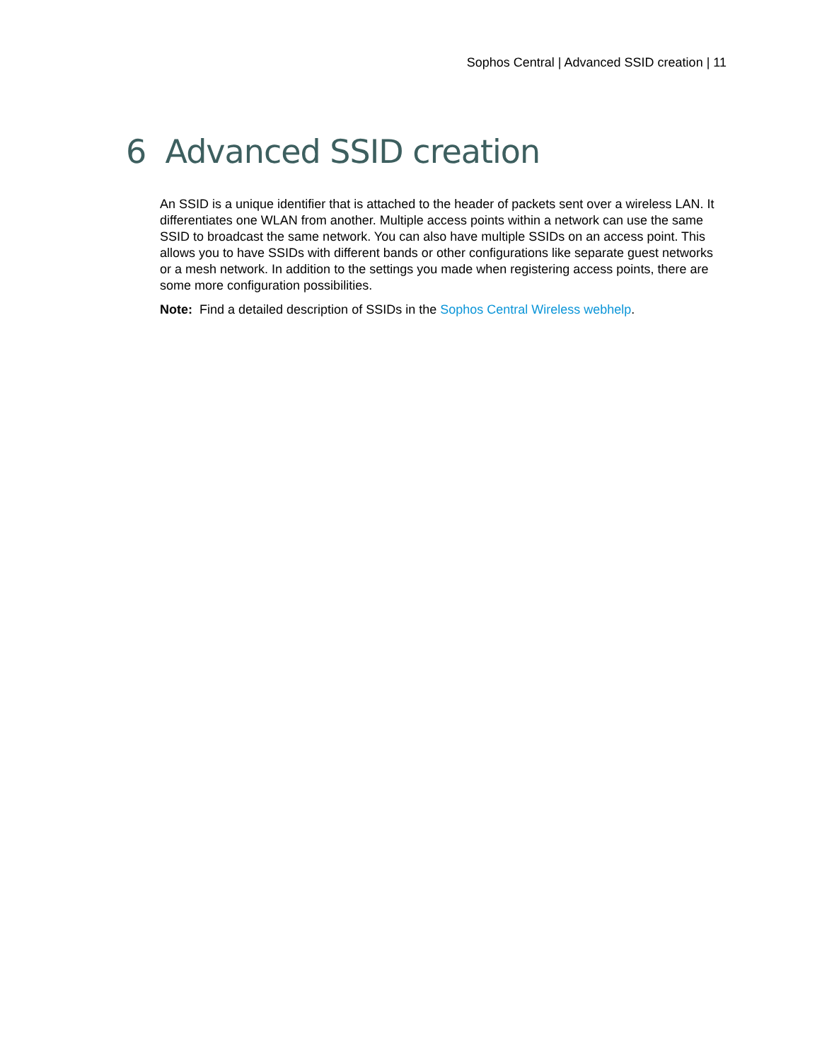Sophos Central | Advanced SSID creation | 11
6 Advanced SSID creation
An SSID is a unique identifier that is attached to the header of packets sent over a wireless LAN. It differentiates one WLAN from another. Multiple access points within a network can use the same SSID to broadcast the same network. You can also have multiple SSIDs on an access point. This allows you to have SSIDs with different bands or other configurations like separate guest networks or a mesh network. In addition to the settings you made when registering access points, there are some more configuration possibilities.
Note: Find a detailed description of SSIDs in the Sophos Central Wireless webhelp.